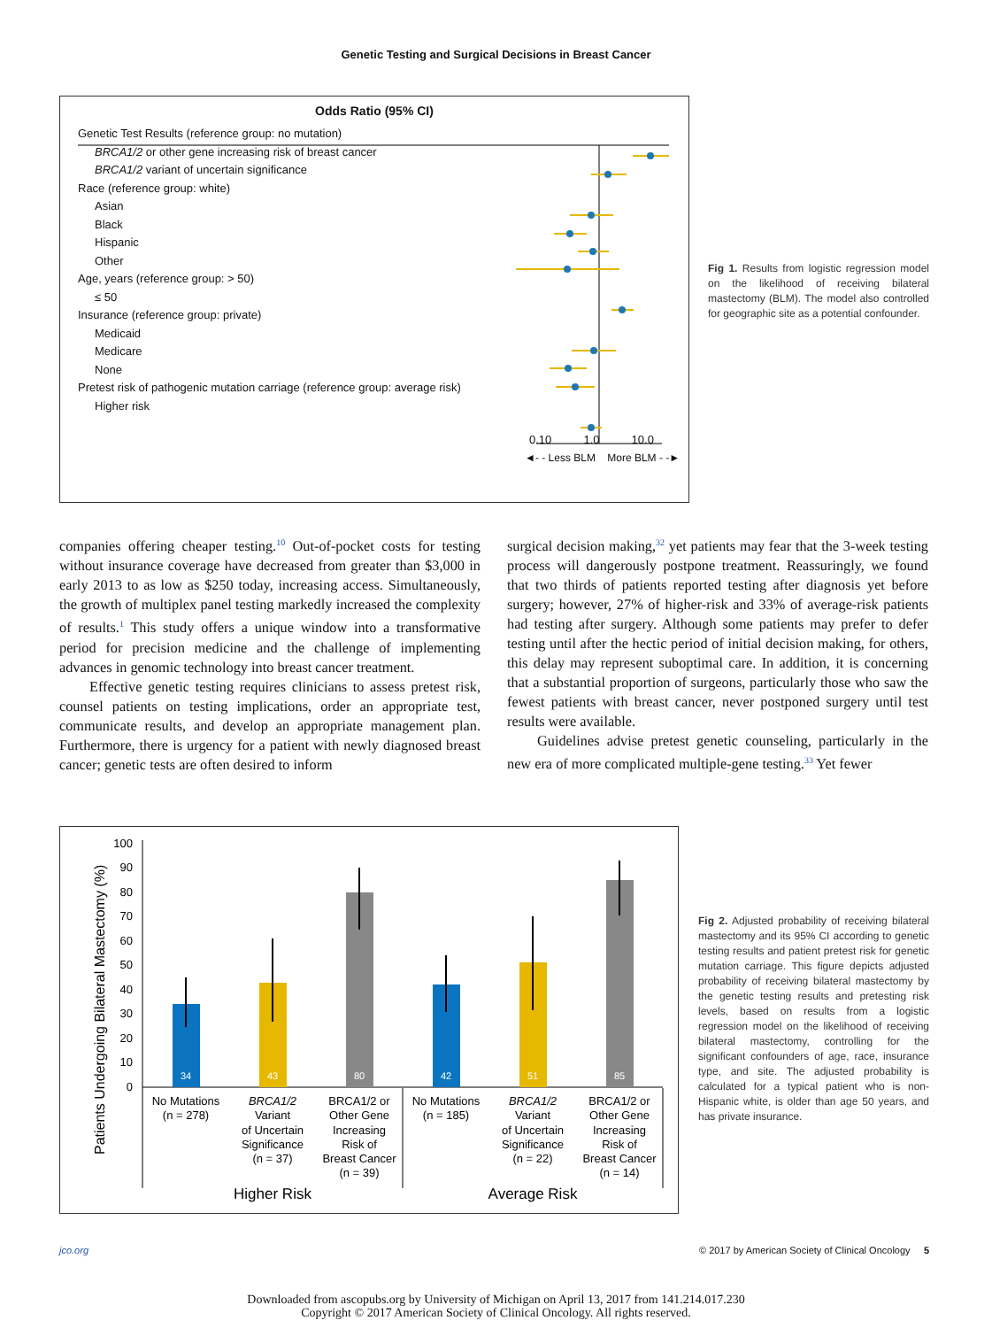Genetic Testing and Surgical Decisions in Breast Cancer
Odds Ratio (95% CI)
Genetic Test Results (reference group: no mutation)
BRCA1/2 or other gene increasing risk of breast cancer
BRCA1/2 variant of uncertain significance
Race (reference group: white)
Asian
Black
Hispanic
Other
Age, years (reference group: > 50)
≤ 50
Insurance (reference group: private)
Medicaid
Medicare
None
Pretest risk of pathogenic mutation carriage (reference group: average risk)
Higher risk
0.10 1.0 10.0
◄- - Less BLM More BLM - -►
Fig 1. Results from logistic regression model on the likelihood of receiving bilateral mastectomy (BLM). The model also controlled for geographic site as a potential confounder.
companies offering cheaper testing.<sup>10</sup> Out-of-pocket costs for testing without insurance coverage have decreased from greater than $3,000 in early 2013 to as low as $250 today, increasing access. Simultaneously, the growth of multiplex panel testing markedly increased the complexity of results.<sup>1</sup> This study offers a unique window into a transformative period for precision medicine and the challenge of implementing advances in genomic technology into breast cancer treatment.
Effective genetic testing requires clinicians to assess pretest risk, counsel patients on testing implications, order an appropriate test, communicate results, and develop an appropriate management plan. Furthermore, there is urgency for a patient with newly diagnosed breast cancer; genetic tests are often desired to inform
surgical decision making,<sup>32</sup> yet patients may fear that the 3-week testing process will dangerously postpone treatment. Reassuringly, we found that two thirds of patients reported testing after diagnosis yet before surgery; however, 27% of higher-risk and 33% of average-risk patients had testing after surgery. Although some patients may prefer to defer testing until after the hectic period of initial decision making, for others, this delay may represent suboptimal care. In addition, it is concerning that a substantial proportion of surgeons, particularly those who saw the fewest patients with breast cancer, never postponed surgery until test results were available.
Guidelines advise pretest genetic counseling, particularly in the new era of more complicated multiple-gene testing.<sup>33</sup> Yet fewer
Patients Undergoing Bilateral Mastectomy (%)
100
90
80
70
60
50
40
30
20
10
0
34
43
80
42
51
85
No Mutations
(n = 278)
BRCA1/2
Variant
of Uncertain
Significance
(n = 37)
BRCA1/2 or
Other Gene
Increasing
Risk of
Breast Cancer
(n = 39)
No Mutations
(n = 185)
BRCA1/2
Variant
of Uncertain
Significance
(n = 22)
BRCA1/2 or
Other Gene
Increasing
Risk of
Breast Cancer
(n = 14)
Higher Risk
Average Risk
Fig 2. Adjusted probability of receiving bilateral mastectomy and its 95% CI according to genetic testing results and patient pretest risk for genetic mutation carriage. This figure depicts adjusted probability of receiving bilateral mastectomy by the genetic testing results and pretesting risk levels, based on results from a logistic regression model on the likelihood of receiving bilateral mastectomy, controlling for the significant confounders of age, race, insurance type, and site. The adjusted probability is calculated for a typical patient who is non-Hispanic white, is older than age 50 years, and has private insurance.
jco.org © 2017 by American Society of Clinical Oncology 5
Downloaded from ascopubs.org by University of Michigan on April 13, 2017 from 141.214.017.230
Copyright © 2017 American Society of Clinical Oncology. All rights reserved.